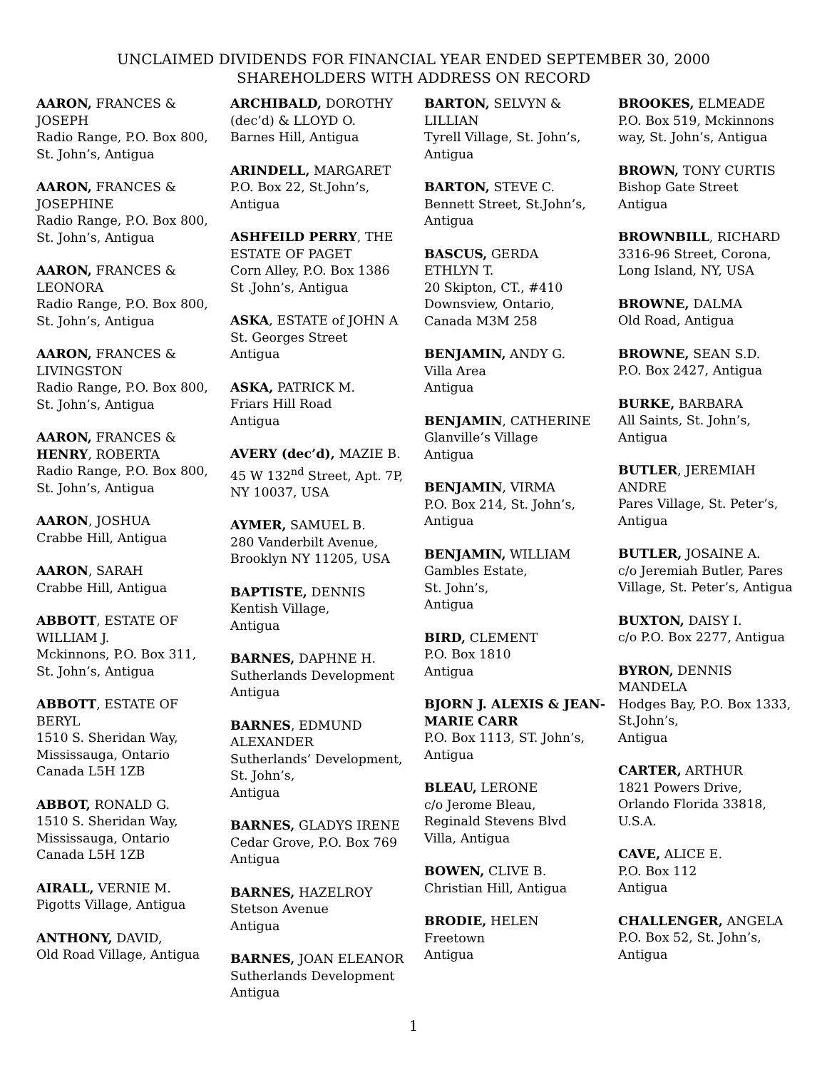UNCLAIMED DIVIDENDS FOR FINANCIAL YEAR ENDED SEPTEMBER 30, 2000
SHAREHOLDERS WITH ADDRESS ON RECORD
AARON, FRANCES &
JOSEPH
Radio Range, P.O. Box 800,
St. John’s, Antigua
AARON, FRANCES &
JOSEPHINE
Radio Range, P.O. Box 800,
St. John’s, Antigua
AARON, FRANCES &
LEONORA
Radio Range, P.O. Box 800,
St. John’s, Antigua
AARON, FRANCES &
LIVINGSTON
Radio Range, P.O. Box 800,
St. John’s, Antigua
AARON, FRANCES &
HENRY, ROBERTA
Radio Range, P.O. Box 800,
St. John’s, Antigua
AARON, JOSHUA
Crabbe Hill, Antigua
AARON, SARAH
Crabbe Hill, Antigua
ABBOTT, ESTATE OF
WILLIAM J.
Mckinnons, P.O. Box 311,
St. John’s, Antigua
ABBOTT, ESTATE OF
BERYL
1510 S. Sheridan Way,
Mississauga, Ontario
Canada L5H 1ZB
ABBOT, RONALD G.
1510 S. Sheridan Way,
Mississauga, Ontario
Canada L5H 1ZB
AIRALL, VERNIE M.
Pigotts Village, Antigua
ANTHONY, DAVID,
Old Road Village, Antigua
ARCHIBALD, DOROTHY
(dec’d) & LLOYD O.
Barnes Hill, Antigua
ARINDELL, MARGARET
P.O. Box 22, St.John’s,
Antigua
ASHFEILD PERRY, THE
ESTATE OF PAGET
Corn Alley, P.O. Box 1386
St .John’s, Antigua
ASKA, ESTATE of JOHN A
St. Georges Street
Antigua
ASKA, PATRICK M.
Friars Hill Road
Antigua
AVERY (dec’d), MAZIE B.
45 W 132<sup>nd</sup> Street, Apt. 7P,
NY 10037, USA
AYMER, SAMUEL B.
280 Vanderbilt Avenue,
Brooklyn NY 11205, USA
BAPTISTE, DENNIS
Kentish Village,
Antigua
BARNES, DAPHNE H.
Sutherlands Development
Antigua
BARNES, EDMUND
ALEXANDER
Sutherlands’ Development,
St. John’s,
Antigua
BARNES, GLADYS IRENE
Cedar Grove, P.O. Box 769
Antigua
BARNES, HAZELROY
Stetson Avenue
Antigua
BARNES, JOAN ELEANOR
Sutherlands Development
Antigua
BARTON, SELVYN &
LILLIAN
Tyrell Village, St. John’s,
Antigua
BARTON, STEVE C.
Bennett Street, St.John’s,
Antigua
BASCUS, GERDA
ETHLYN T.
20 Skipton, CT., #410
Downsview, Ontario,
Canada M3M 258
BENJAMIN, ANDY G.
Villa Area
Antigua
BENJAMIN, CATHERINE
Glanville’s Village
Antigua
BENJAMIN, VIRMA
P.O. Box 214, St. John’s,
Antigua
BENJAMIN, WILLIAM
Gambles Estate,
St. John’s,
Antigua
BIRD, CLEMENT
P.O. Box 1810
Antigua
BJORN J. ALEXIS & JEAN-
MARIE CARR
P.O. Box 1113, ST. John’s,
Antigua
BLEAU, LERONE
c/o Jerome Bleau,
Reginald Stevens Blvd
Villa, Antigua
BOWEN, CLIVE B.
Christian Hill, Antigua
BRODIE, HELEN
Freetown
Antigua
BROOKES, ELMEADE
P.O. Box 519, Mckinnons
way, St. John’s, Antigua
BROWN, TONY CURTIS
Bishop Gate Street
Antigua
BROWNBILL, RICHARD
3316-96 Street, Corona,
Long Island, NY, USA
BROWNE, DALMA
Old Road, Antigua
BROWNE, SEAN S.D.
P.O. Box 2427, Antigua
BURKE, BARBARA
All Saints, St. John’s,
Antigua
BUTLER, JEREMIAH
ANDRE
Pares Village, St. Peter’s,
Antigua
BUTLER, JOSAINE A.
c/o Jeremiah Butler, Pares
Village, St. Peter’s, Antigua
BUXTON, DAISY I.
c/o P.O. Box 2277, Antigua
BYRON, DENNIS
MANDELA
Hodges Bay, P.O. Box 1333,
St.John’s,
Antigua
CARTER, ARTHUR
1821 Powers Drive,
Orlando Florida 33818,
U.S.A.
CAVE, ALICE E.
P.O. Box 112
Antigua
CHALLENGER, ANGELA
P.O. Box 52, St. John’s,
Antigua
1